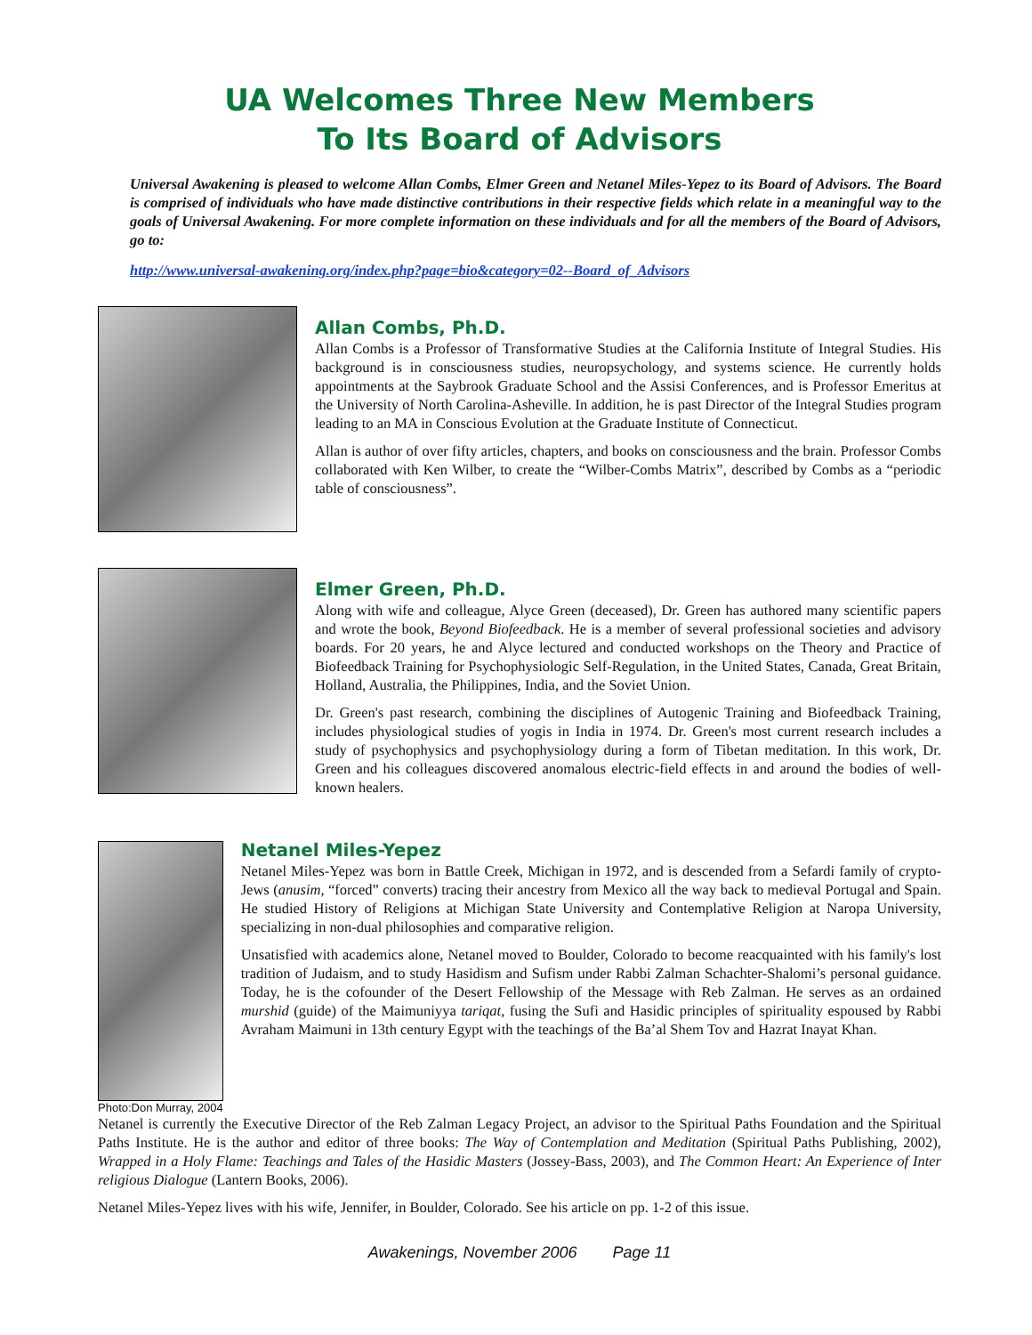UA Welcomes Three New Members
To Its Board of Advisors
Universal Awakening is pleased to welcome Allan Combs, Elmer Green and Netanel Miles-Yepez to its Board of Advisors. The Board is comprised of individuals who have made distinctive contributions in their respective fields which relate in a meaningful way to the goals of Universal Awakening. For more complete information on these individuals and for all the members of the Board of Advisors, go to:
http://www.universal-awakening.org/index.php?page=bio&category=02--Board_of_Advisors
Allan Combs, Ph.D.
Allan Combs is a Professor of Transformative Studies at the California Institute of Integral Studies. His background is in consciousness studies, neuropsychology, and systems science. He currently holds appointments at the Saybrook Graduate School and the Assisi Conferences, and is Professor Emeritus at the University of North Carolina-Asheville. In addition, he is past Director of the Integral Studies program leading to an MA in Conscious Evolution at the Graduate Institute of Connecticut.
Allan is author of over fifty articles, chapters, and books on consciousness and the brain. Professor Combs collaborated with Ken Wilber, to create the “Wilber-Combs Matrix”, described by Combs as a “periodic table of consciousness”.
Elmer Green, Ph.D.
Along with wife and colleague, Alyce Green (deceased), Dr. Green has authored many scientific papers and wrote the book, Beyond Biofeedback. He is a member of several professional societies and advisory boards. For 20 years, he and Alyce lectured and conducted workshops on the Theory and Practice of Biofeedback Training for Psychophysiologic Self-Regulation, in the United States, Canada, Great Britain, Holland, Australia, the Philippines, India, and the Soviet Union.
Dr. Green's past research, combining the disciplines of Autogenic Training and Biofeedback Training, includes physiological studies of yogis in India in 1974. Dr. Green's most current research includes a study of psychophysics and psychophysiology during a form of Tibetan meditation. In this work, Dr. Green and his colleagues discovered anomalous electric-field effects in and around the bodies of well-known healers.
Photo:Don Murray, 2004
Netanel Miles-Yepez
Netanel Miles-Yepez was born in Battle Creek, Michigan in 1972, and is descended from a Sefardi family of crypto-Jews (anusim, “forced” converts) tracing their ancestry from Mexico all the way back to medieval Portugal and Spain. He studied History of Religions at Michigan State University and Contemplative Religion at Naropa University, specializing in non-dual philosophies and comparative religion.
Unsatisfied with academics alone, Netanel moved to Boulder, Colorado to become reacquainted with his family's lost tradition of Judaism, and to study Hasidism and Sufism under Rabbi Zalman Schachter-Shalomi’s personal guidance. Today, he is the cofounder of the Desert Fellowship of the Message with Reb Zalman. He serves as an ordained murshid (guide) of the Maimuniyya tariqat, fusing the Sufi and Hasidic principles of spirituality espoused by Rabbi Avraham Maimuni in 13th century Egypt with the teachings of the Ba’al Shem Tov and Hazrat Inayat Khan.
Netanel is currently the Executive Director of the Reb Zalman Legacy Project, an advisor to the Spiritual Paths Foundation and the Spiritual Paths Institute. He is the author and editor of three books: The Way of Contemplation and Meditation (Spiritual Paths Publishing, 2002), Wrapped in a Holy Flame: Teachings and Tales of the Hasidic Masters (Jossey-Bass, 2003), and The Common Heart: An Experience of Inter religious Dialogue (Lantern Books, 2006).
Netanel Miles-Yepez lives with his wife, Jennifer, in Boulder, Colorado. See his article on pp. 1-2 of this issue.
Awakenings, November 2006 Page 11